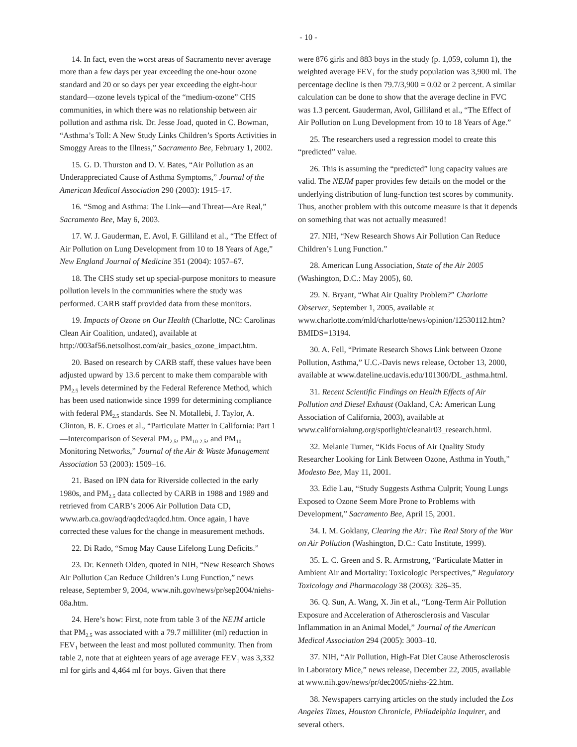- 10 -
14. In fact, even the worst areas of Sacramento never average more than a few days per year exceeding the one-hour ozone standard and 20 or so days per year exceeding the eight-hour standard—ozone levels typical of the “medium-ozone” CHS communities, in which there was no relationship between air pollution and asthma risk. Dr. Jesse Joad, quoted in C. Bowman, “Asthma’s Toll: A New Study Links Children’s Sports Activities in Smoggy Areas to the Illness,” Sacramento Bee, February 1, 2002.
15. G. D. Thurston and D. V. Bates, “Air Pollution as an Underappreciated Cause of Asthma Symptoms,” Journal of the American Medical Association 290 (2003): 1915–17.
16. “Smog and Asthma: The Link—and Threat—Are Real,” Sacramento Bee, May 6, 2003.
17. W. J. Gauderman, E. Avol, F. Gilliland et al., “The Effect of Air Pollution on Lung Development from 10 to 18 Years of Age,” New England Journal of Medicine 351 (2004): 1057–67.
18. The CHS study set up special-purpose monitors to measure pollution levels in the communities where the study was performed. CARB staff provided data from these monitors.
19. Impacts of Ozone on Our Health (Charlotte, NC: Carolinas Clean Air Coalition, undated), available at http://003af56.netsolhost.com/air_basics_ozone_impact.htm.
20. Based on research by CARB staff, these values have been adjusted upward by 13.6 percent to make them comparable with PM<sub>2.5</sub> levels determined by the Federal Reference Method, which has been used nationwide since 1999 for determining compliance with federal PM<sub>2.5</sub> standards. See N. Motallebi, J. Taylor, A. Clinton, B. E. Croes et al., “Particulate Matter in California: Part 1—Intercomparison of Several PM<sub>2.5</sub>, PM<sub>10-2.5</sub>, and PM<sub>10</sub> Monitoring Networks,” Journal of the Air & Waste Management Association 53 (2003): 1509–16.
21. Based on IPN data for Riverside collected in the early 1980s, and PM<sub>2.5</sub> data collected by CARB in 1988 and 1989 and retrieved from CARB’s 2006 Air Pollution Data CD, www.arb.ca.gov/aqd/aqdcd/aqdcd.htm. Once again, I have corrected these values for the change in measurement methods.
22. Di Rado, “Smog May Cause Lifelong Lung Deficits.”
23. Dr. Kenneth Olden, quoted in NIH, “New Research Shows Air Pollution Can Reduce Children’s Lung Function,” news release, September 9, 2004, www.nih.gov/news/pr/sep2004/niehs-08a.htm.
24. Here’s how: First, note from table 3 of the NEJM article that PM<sub>2.5</sub> was associated with a 79.7 milliliter (ml) reduction in FEV<sub>1</sub> between the least and most polluted community. Then from table 2, note that at eighteen years of age average FEV<sub>1</sub> was 3,332 ml for girls and 4,464 ml for boys. Given that there
were 876 girls and 883 boys in the study (p. 1,059, column 1), the weighted average FEV<sub>1</sub> for the study population was 3,900 ml. The percentage decline is then 79.7/3,900 = 0.02 or 2 percent. A similar calculation can be done to show that the average decline in FVC was 1.3 percent. Gauderman, Avol, Gilliland et al., “The Effect of Air Pollution on Lung Development from 10 to 18 Years of Age.”
25. The researchers used a regression model to create this “predicted” value.
26. This is assuming the “predicted” lung capacity values are valid. The NEJM paper provides few details on the model or the underlying distribution of lung-function test scores by community. Thus, another problem with this outcome measure is that it depends on something that was not actually measured!
27. NIH, “New Research Shows Air Pollution Can Reduce Children’s Lung Function.”
28. American Lung Association, State of the Air 2005 (Washington, D.C.: May 2005), 60.
29. N. Bryant, “What Air Quality Problem?” Charlotte Observer, September 1, 2005, available at www.charlotte.com/mld/charlotte/news/opinion/12530112.htm?BMIDS=13194.
30. A. Fell, “Primate Research Shows Link between Ozone Pollution, Asthma,” U.C.-Davis news release, October 13, 2000, available at www.dateline.ucdavis.edu/101300/DL_asthma.html.
31. Recent Scientific Findings on Health Effects of Air Pollution and Diesel Exhaust (Oakland, CA: American Lung Association of California, 2003), available at www.californialung.org/spotlight/cleanair03_research.html.
32. Melanie Turner, “Kids Focus of Air Quality Study Researcher Looking for Link Between Ozone, Asthma in Youth,” Modesto Bee, May 11, 2001.
33. Edie Lau, “Study Suggests Asthma Culprit; Young Lungs Exposed to Ozone Seem More Prone to Problems with Development,” Sacramento Bee, April 15, 2001.
34. I. M. Goklany, Clearing the Air: The Real Story of the War on Air Pollution (Washington, D.C.: Cato Institute, 1999).
35. L. C. Green and S. R. Armstrong, “Particulate Matter in Ambient Air and Mortality: Toxicologic Perspectives,” Regulatory Toxicology and Pharmacology 38 (2003): 326–35.
36. Q. Sun, A. Wang, X. Jin et al., “Long-Term Air Pollution Exposure and Acceleration of Atherosclerosis and Vascular Inflammation in an Animal Model,” Journal of the American Medical Association 294 (2005): 3003–10.
37. NIH, “Air Pollution, High-Fat Diet Cause Atherosclerosis in Laboratory Mice,” news release, December 22, 2005, available at www.nih.gov/news/pr/dec2005/niehs-22.htm.
38. Newspapers carrying articles on the study included the Los Angeles Times, Houston Chronicle, Philadelphia Inquirer, and several others.